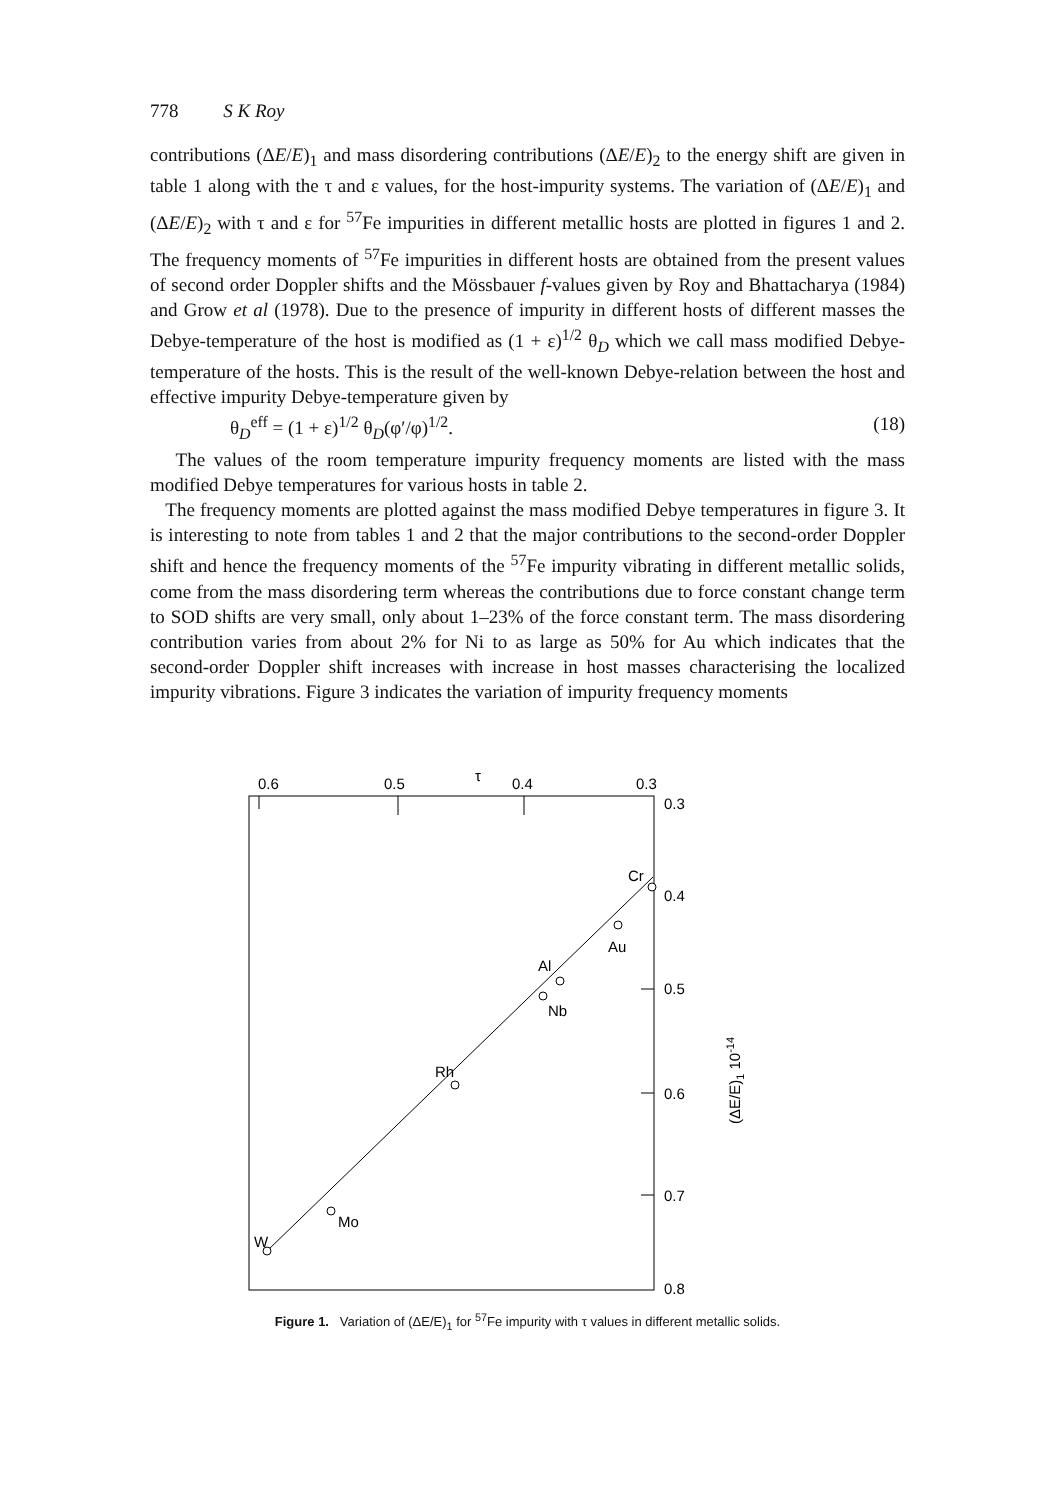778 S K Roy
contributions (ΔE/E)<sub>1</sub> and mass disordering contributions (ΔE/E)<sub>2</sub> to the energy shift are given in table 1 along with the τ and ε values, for the host-impurity systems. The variation of (ΔE/E)<sub>1</sub> and (ΔE/E)<sub>2</sub> with τ and ε for <sup>57</sup>Fe impurities in different metallic hosts are plotted in figures 1 and 2. The frequency moments of <sup>57</sup>Fe impurities in different hosts are obtained from the present values of second order Doppler shifts and the Mössbauer f-values given by Roy and Bhattacharya (1984) and Grow et al (1978). Due to the presence of impurity in different hosts of different masses the Debye-temperature of the host is modified as (1 + ε)<sup>1/2</sup> θ<sub>D</sub> which we call mass modified Debye-temperature of the hosts. This is the result of the well-known Debye-relation between the host and effective impurity Debye-temperature given by
θ<sub>D</sub><sup>eff</sup> = (1 + ε)<sup>1/2</sup> θ<sub>D</sub>(φ′/φ)<sup>1/2</sup>. (18)
The values of the room temperature impurity frequency moments are listed with the mass modified Debye temperatures for various hosts in table 2.
The frequency moments are plotted against the mass modified Debye temperatures in figure 3. It is interesting to note from tables 1 and 2 that the major contributions to the second-order Doppler shift and hence the frequency moments of the <sup>57</sup>Fe impurity vibrating in different metallic solids, come from the mass disordering term whereas the contributions due to force constant change term to SOD shifts are very small, only about 1–23% of the force constant term. The mass disordering contribution varies from about 2% for Ni to as large as 50% for Au which indicates that the second-order Doppler shift increases with increase in host masses characterising the localized impurity vibrations. Figure 3 indicates the variation of impurity frequency moments
0.6
0.5
τ
0.4
0.3
0.3
0.4
0.5
0.6
0.7
0.8
(ΔE/E)1 10-14
W
Mo
Rh
Nb
Al
Au
Cr
Figure 1. Variation of (ΔE/E)<sub>1</sub> for <sup>57</sup>Fe impurity with τ values in different metallic solids.